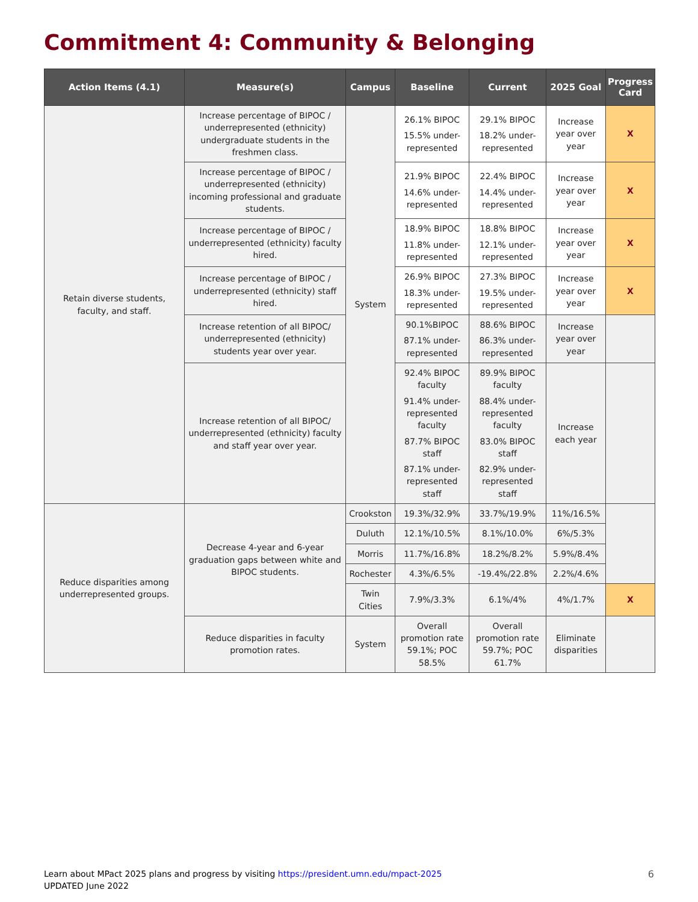Commitment 4: Community & Belonging
| Action Items (4.1) | Measure(s) | Campus | Baseline | Current | 2025 Goal | Progress Card |
| --- | --- | --- | --- | --- | --- | --- |
| Retain diverse students, faculty, and staff. | Increase percentage of BIPOC / underrepresented (ethnicity) undergraduate students in the freshmen class. | System | 26.1% BIPOC 15.5% under-represented | 29.1% BIPOC 18.2% under-represented | Increase year over year | X |
| | Increase percentage of BIPOC / underrepresented (ethnicity) incoming professional and graduate students. | | 21.9% BIPOC 14.6% under-represented | 22.4% BIPOC 14.4% under-represented | Increase year over year | X |
| | Increase percentage of BIPOC / underrepresented (ethnicity) faculty hired. | | 18.9% BIPOC 11.8% under-represented | 18.8% BIPOC 12.1% under-represented | Increase year over year | X |
| | Increase percentage of BIPOC / underrepresented (ethnicity) staff hired. | | 26.9% BIPOC 18.3% under-represented | 27.3% BIPOC 19.5% under-represented | Increase year over year | X |
| | Increase retention of all BIPOC/ underrepresented (ethnicity) students year over year. | | 90.1%BIPOC 87.1% under-represented | 88.6% BIPOC 86.3% under-represented | Increase year over year | |
| | Increase retention of all BIPOC/ underrepresented (ethnicity) faculty and staff year over year. | | 92.4% BIPOC faculty 91.4% under-represented faculty 87.7% BIPOC staff 87.1% under-represented staff | 89.9% BIPOC faculty 88.4% under-represented faculty 83.0% BIPOC staff 82.9% under-represented staff | Increase each year | |
| Reduce disparities among underrepresented groups. | Decrease 4-year and 6-year graduation gaps between white and BIPOC students. | Crookston | 19.3%/32.9% | 33.7%/19.9% | 11%/16.5% | |
| | | Duluth | 12.1%/10.5% | 8.1%/10.0% | 6%/5.3% | |
| | | Morris | 11.7%/16.8% | 18.2%/8.2% | 5.9%/8.4% | |
| | | Rochester | 4.3%/6.5% | -19.4%/22.8% | 2.2%/4.6% | |
| | | Twin Cities | 7.9%/3.3% | 6.1%/4% | 4%/1.7% | X |
| | Reduce disparities in faculty promotion rates. | System | Overall promotion rate 59.1%; POC 58.5% | Overall promotion rate 59.7%; POC 61.7% | Eliminate disparities | |
Learn about MPact 2025 plans and progress by visiting https://president.umn.edu/mpact-2025
UPDATED June 2022
6